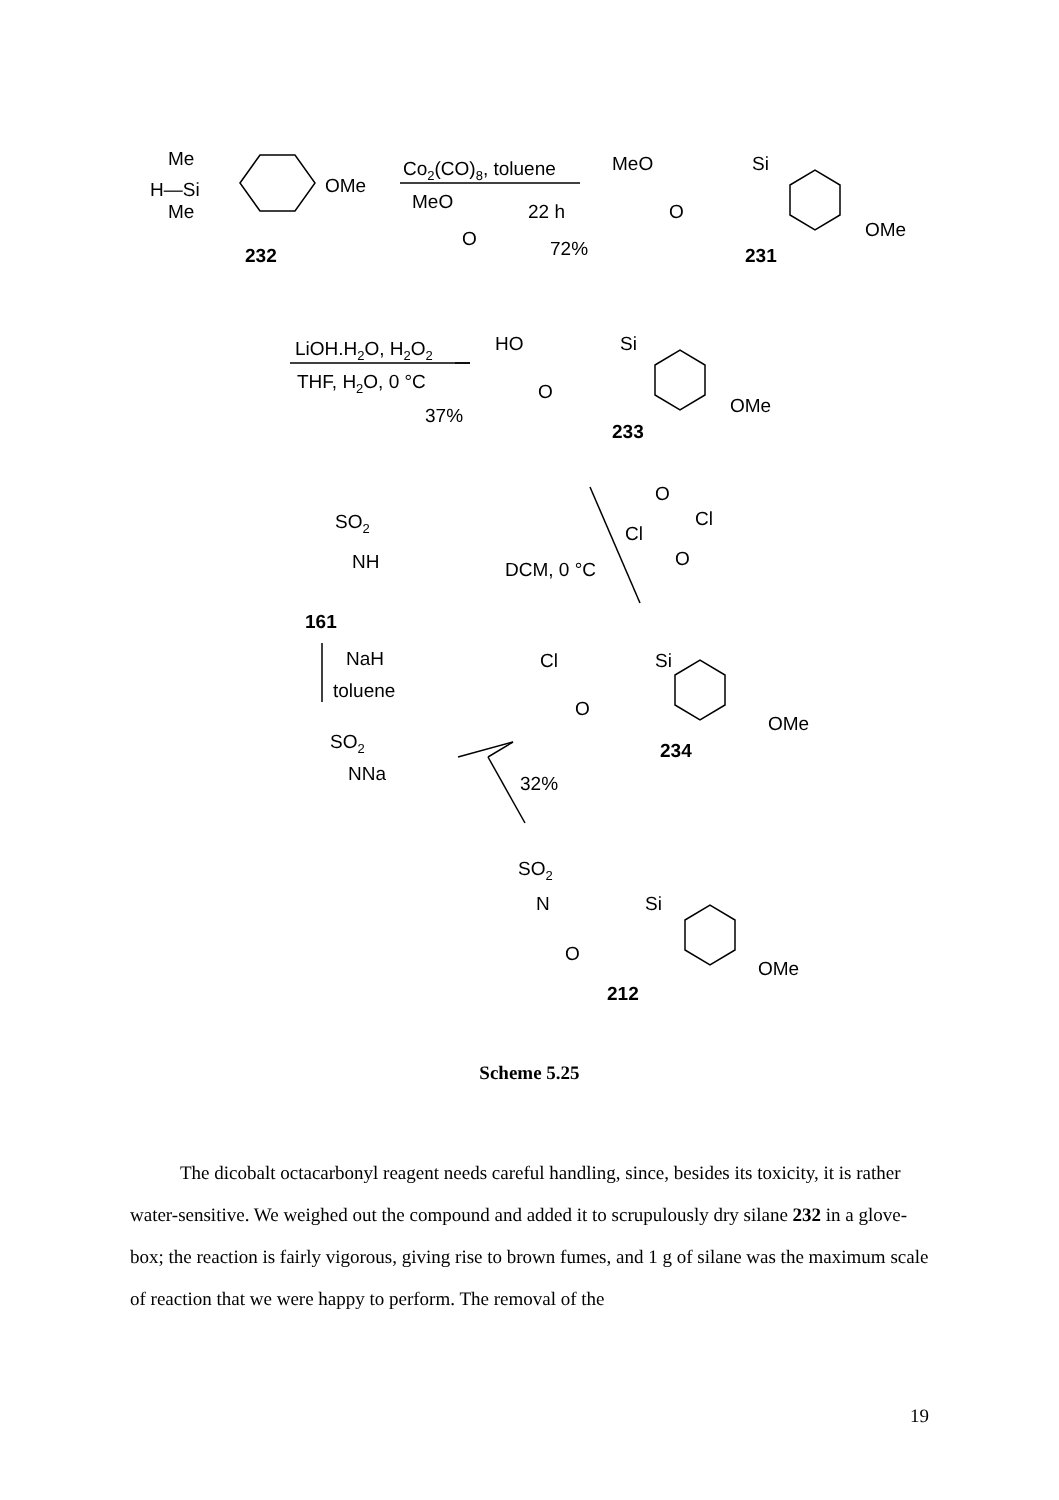H—Si
Me
Me
OMe
232
Co2(CO)8, toluene
MeO
22 h
O
72%
MeO
Si
O
OMe
231
LiOH.H2O, H2O2
THF, H2O, 0 °C
37%
HO
Si
O
OMe
233
SO2
NH
161
DCM, 0 °C
O
Cl
Cl
O
NaH
toluene
Cl
Si
O
OMe
234
SO2
NNa
32%
SO2
N
Si
O
OMe
212
Scheme 5.25
The dicobalt octacarbonyl reagent needs careful handling, since, besides its toxicity, it is rather water-sensitive. We weighed out the compound and added it to scrupulously dry silane 232 in a glove-box; the reaction is fairly vigorous, giving rise to brown fumes, and 1 g of silane was the maximum scale of reaction that we were happy to perform. The removal of the
19